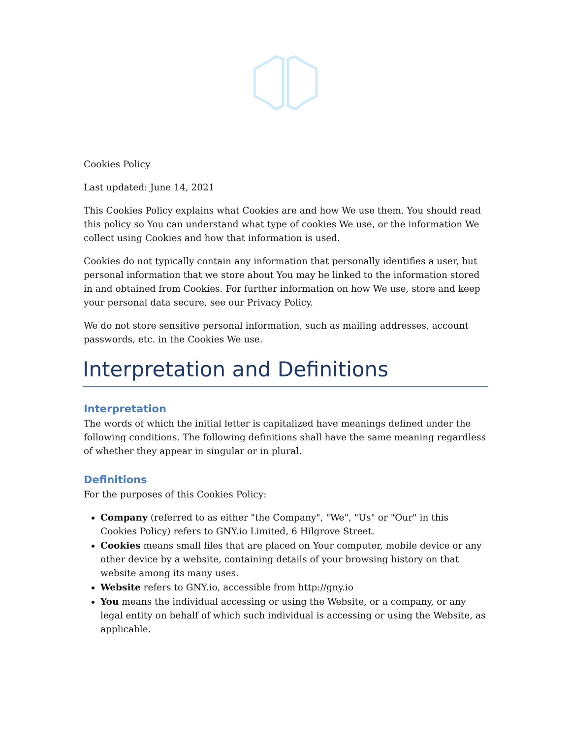Cookies Policy
Last updated: June 14, 2021
This Cookies Policy explains what Cookies are and how We use them. You should read this policy so You can understand what type of cookies We use, or the information We collect using Cookies and how that information is used.
Cookies do not typically contain any information that personally identifies a user, but personal information that we store about You may be linked to the information stored in and obtained from Cookies. For further information on how We use, store and keep your personal data secure, see our Privacy Policy.
We do not store sensitive personal information, such as mailing addresses, account passwords, etc. in the Cookies We use.
Interpretation and Definitions
Interpretation
The words of which the initial letter is capitalized have meanings defined under the following conditions. The following definitions shall have the same meaning regardless of whether they appear in singular or in plural.
Definitions
For the purposes of this Cookies Policy:
Company (referred to as either "the Company", "We", "Us" or "Our" in this Cookies Policy) refers to GNY.io Limited, 6 Hilgrove Street.
Cookies means small files that are placed on Your computer, mobile device or any other device by a website, containing details of your browsing history on that website among its many uses.
Website refers to GNY.io, accessible from http://gny.io
You means the individual accessing or using the Website, or a company, or any legal entity on behalf of which such individual is accessing or using the Website, as applicable.